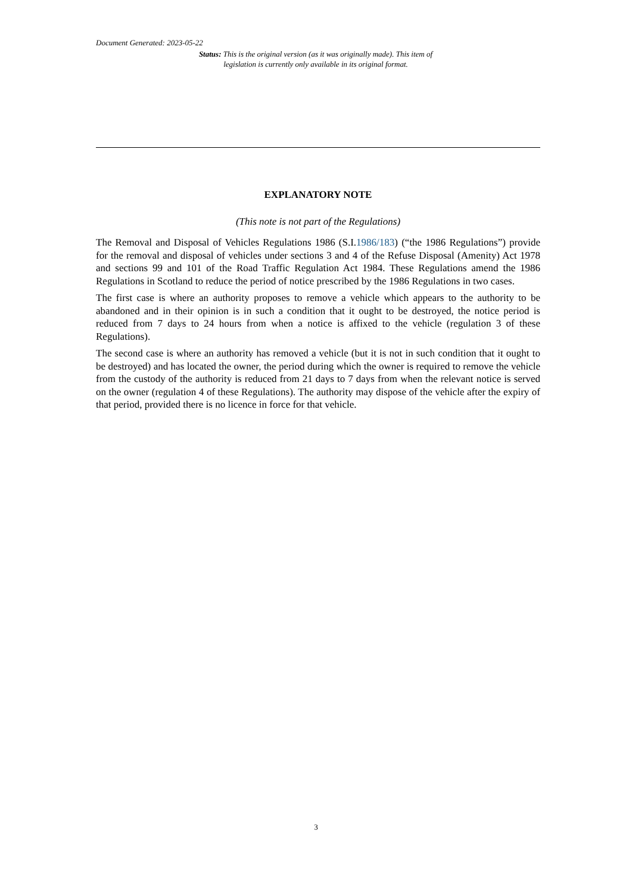Document Generated: 2023-05-22
Status: This is the original version (as it was originally made). This item of legislation is currently only available in its original format.
EXPLANATORY NOTE
(This note is not part of the Regulations)
The Removal and Disposal of Vehicles Regulations 1986 (S.I.1986/183) (“the 1986 Regulations”) provide for the removal and disposal of vehicles under sections 3 and 4 of the Refuse Disposal (Amenity) Act 1978 and sections 99 and 101 of the Road Traffic Regulation Act 1984. These Regulations amend the 1986 Regulations in Scotland to reduce the period of notice prescribed by the 1986 Regulations in two cases.
The first case is where an authority proposes to remove a vehicle which appears to the authority to be abandoned and in their opinion is in such a condition that it ought to be destroyed, the notice period is reduced from 7 days to 24 hours from when a notice is affixed to the vehicle (regulation 3 of these Regulations).
The second case is where an authority has removed a vehicle (but it is not in such condition that it ought to be destroyed) and has located the owner, the period during which the owner is required to remove the vehicle from the custody of the authority is reduced from 21 days to 7 days from when the relevant notice is served on the owner (regulation 4 of these Regulations). The authority may dispose of the vehicle after the expiry of that period, provided there is no licence in force for that vehicle.
3